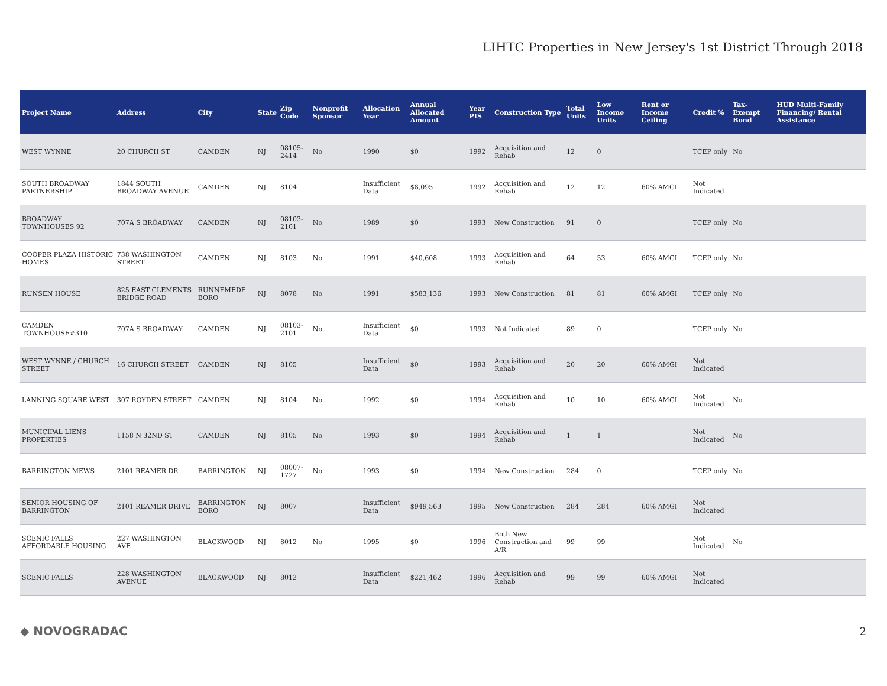LIHTC Properties in New Jersey's 1st District Through 2018
| Project Name | Address | City | State | Zip Code | Nonprofit Sponsor | Allocation Year | Annual Allocated Amount | Year PIS | Construction Type | Total Units | Low Income Units | Rent or Income Ceiling | Credit % | Tax-Exempt Bond | HUD Multi-Family Financing/ Rental Assistance |
| --- | --- | --- | --- | --- | --- | --- | --- | --- | --- | --- | --- | --- | --- | --- | --- |
| WEST WYNNE | 20 CHURCH ST | CAMDEN | NJ | 08105-2414 | No | 1990 | $0 | 1992 | Acquisition and Rehab | 12 | 0 | | TCEP only | No | |
| SOUTH BROADWAY PARTNERSHIP | 1844 SOUTH BROADWAY AVENUE | CAMDEN | NJ | 8104 | | Insufficient Data | $8,095 | 1992 | Acquisition and Rehab | 12 | 12 | 60% AMGI | Not Indicated | | |
| BROADWAY TOWNHOUSES 92 | 707A S BROADWAY | CAMDEN | NJ | 08103-2101 | No | 1989 | $0 | 1993 | New Construction | 91 | 0 | | TCEP only | No | |
| COOPER PLAZA HISTORIC HOMES | 738 WASHINGTON STREET | CAMDEN | NJ | 8103 | No | 1991 | $40,608 | 1993 | Acquisition and Rehab | 64 | 53 | 60% AMGI | TCEP only | No | |
| RUNSEN HOUSE | 825 EAST CLEMENTS BRIDGE ROAD | RUNNEMEDE BORO | NJ | 8078 | No | 1991 | $583,136 | 1993 | New Construction | 81 | 81 | 60% AMGI | TCEP only | No | |
| CAMDEN TOWNHOUSE#310 | 707A S BROADWAY | CAMDEN | NJ | 08103-2101 | No | Insufficient Data | $0 | 1993 | Not Indicated | 89 | 0 | | TCEP only | No | |
| WEST WYNNE / CHURCH STREET | 16 CHURCH STREET | CAMDEN | NJ | 8105 | | Insufficient Data | $0 | 1993 | Acquisition and Rehab | 20 | 20 | 60% AMGI | Not Indicated | | |
| LANNING SQUARE WEST | 307 ROYDEN STREET | CAMDEN | NJ | 8104 | No | 1992 | $0 | 1994 | Acquisition and Rehab | 10 | 10 | 60% AMGI | Not Indicated | No | |
| MUNICIPAL LIENS PROPERTIES | 1158 N 32ND ST | CAMDEN | NJ | 8105 | No | 1993 | $0 | 1994 | Acquisition and Rehab | 1 | 1 | | Not Indicated | No | |
| BARRINGTON MEWS | 2101 REAMER DR | BARRINGTON | NJ | 08007-1727 | No | 1993 | $0 | 1994 | New Construction | 284 | 0 | | TCEP only | No | |
| SENIOR HOUSING OF BARRINGTON | 2101 REAMER DRIVE | BARRINGTON BORO | NJ | 8007 | | Insufficient Data | $949,563 | 1995 | New Construction | 284 | 284 | 60% AMGI | Not Indicated | | |
| SCENIC FALLS AFFORDABLE HOUSING | 227 WASHINGTON AVE | BLACKWOOD | NJ | 8012 | No | 1995 | $0 | 1996 | Both New Construction and A/R | 99 | 99 | | Not Indicated | No | |
| SCENIC FALLS | 228 WASHINGTON AVENUE | BLACKWOOD | NJ | 8012 | | Insufficient Data | $221,462 | 1996 | Acquisition and Rehab | 99 | 99 | 60% AMGI | Not Indicated | | |
◆ NOVOGRADAC 2